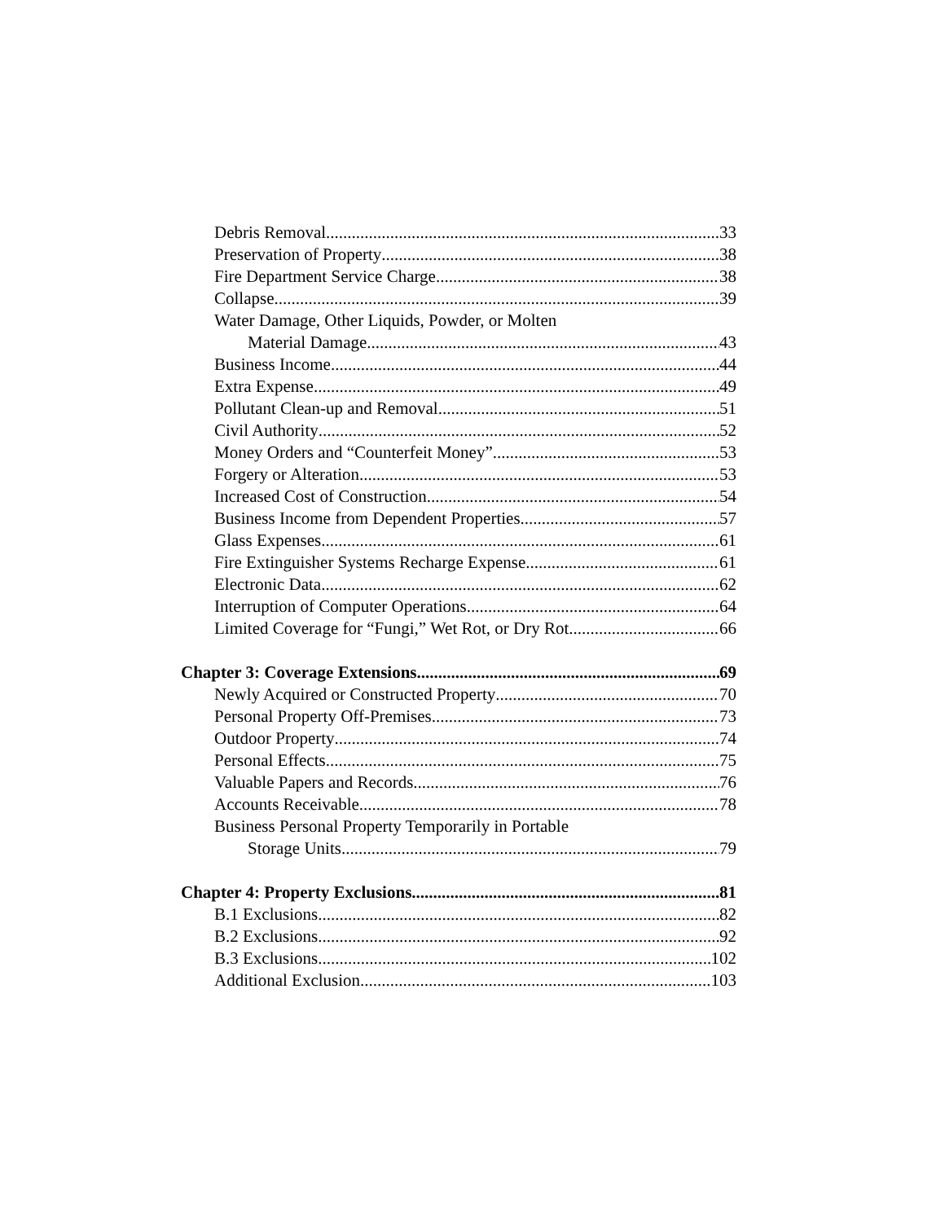Debris Removal 33
Preservation of Property 38
Fire Department Service Charge 38
Collapse 39
Water Damage, Other Liquids, Powder, or Molten
Material Damage 43
Business Income 44
Extra Expense 49
Pollutant Clean-up and Removal 51
Civil Authority 52
Money Orders and “Counterfeit Money” 53
Forgery or Alteration 53
Increased Cost of Construction 54
Business Income from Dependent Properties 57
Glass Expenses 61
Fire Extinguisher Systems Recharge Expense 61
Electronic Data 62
Interruption of Computer Operations 64
Limited Coverage for “Fungi,” Wet Rot, or Dry Rot 66
Chapter 3: Coverage Extensions 69
Newly Acquired or Constructed Property 70
Personal Property Off-Premises 73
Outdoor Property 74
Personal Effects 75
Valuable Papers and Records 76
Accounts Receivable 78
Business Personal Property Temporarily in Portable
Storage Units 79
Chapter 4: Property Exclusions 81
B.1 Exclusions 82
B.2 Exclusions 92
B.3 Exclusions 102
Additional Exclusion 103